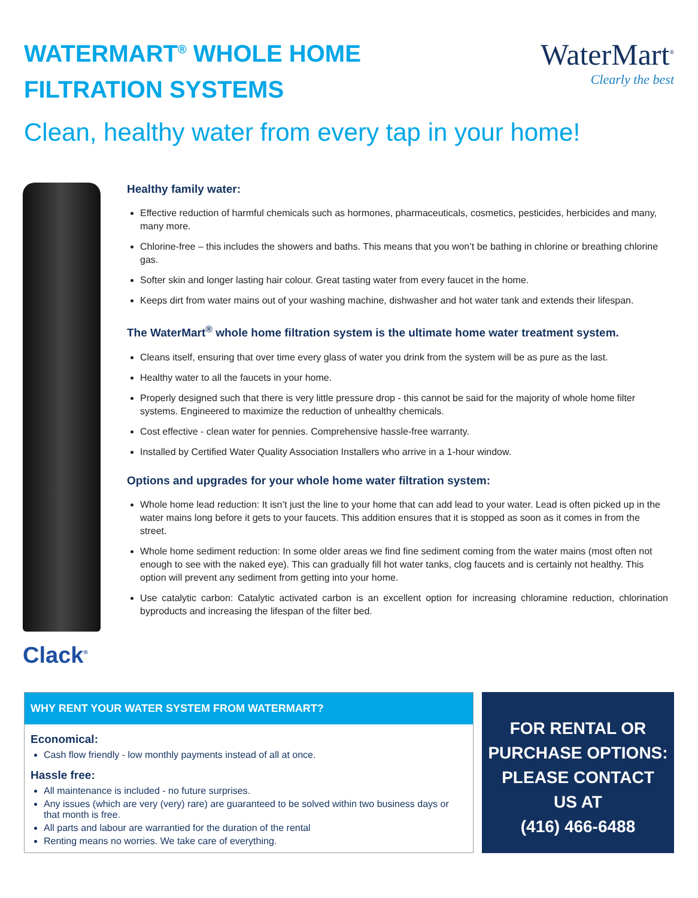WATERMART<sup>®</sup> WHOLE HOME
FILTRATION SYSTEMS
WaterMart<sup>®</sup>
Clearly the best
Clean, healthy water from every tap in your home!
Clack<sup>®</sup>
Healthy family water:
Effective reduction of harmful chemicals such as hormones, pharmaceuticals, cosmetics, pesticides, herbicides and many, many more.
Chlorine-free – this includes the showers and baths. This means that you won’t be bathing in chlorine or breathing chlorine gas.
Softer skin and longer lasting hair colour. Great tasting water from every faucet in the home.
Keeps dirt from water mains out of your washing machine, dishwasher and hot water tank and extends their lifespan.
The WaterMart<sup>®</sup> whole home filtration system is the ultimate home water treatment system.
Cleans itself, ensuring that over time every glass of water you drink from the system will be as pure as the last.
Healthy water to all the faucets in your home.
Properly designed such that there is very little pressure drop - this cannot be said for the majority of whole home filter systems. Engineered to maximize the reduction of unhealthy chemicals.
Cost effective - clean water for pennies. Comprehensive hassle-free warranty.
Installed by Certified Water Quality Association Installers who arrive in a 1-hour window.
Options and upgrades for your whole home water filtration system:
Whole home lead reduction: It isn’t just the line to your home that can add lead to your water. Lead is often picked up in the water mains long before it gets to your faucets. This addition ensures that it is stopped as soon as it comes in from the street.
Whole home sediment reduction: In some older areas we find fine sediment coming from the water mains (most often not enough to see with the naked eye). This can gradually fill hot water tanks, clog faucets and is certainly not healthy. This option will prevent any sediment from getting into your home.
Use catalytic carbon: Catalytic activated carbon is an excellent option for increasing chloramine reduction, chlorination byproducts and increasing the lifespan of the filter bed.
WHY RENT YOUR WATER SYSTEM FROM WATERMART?
Economical:
Cash flow friendly - low monthly payments instead of all at once.
Hassle free:
All maintenance is included - no future surprises.
Any issues (which are very (very) rare) are guaranteed to be solved within two business days or that month is free.
All parts and labour are warrantied for the duration of the rental
Renting means no worries. We take care of everything.
FOR RENTAL OR
PURCHASE OPTIONS:
PLEASE CONTACT
US AT
(416) 466-6488